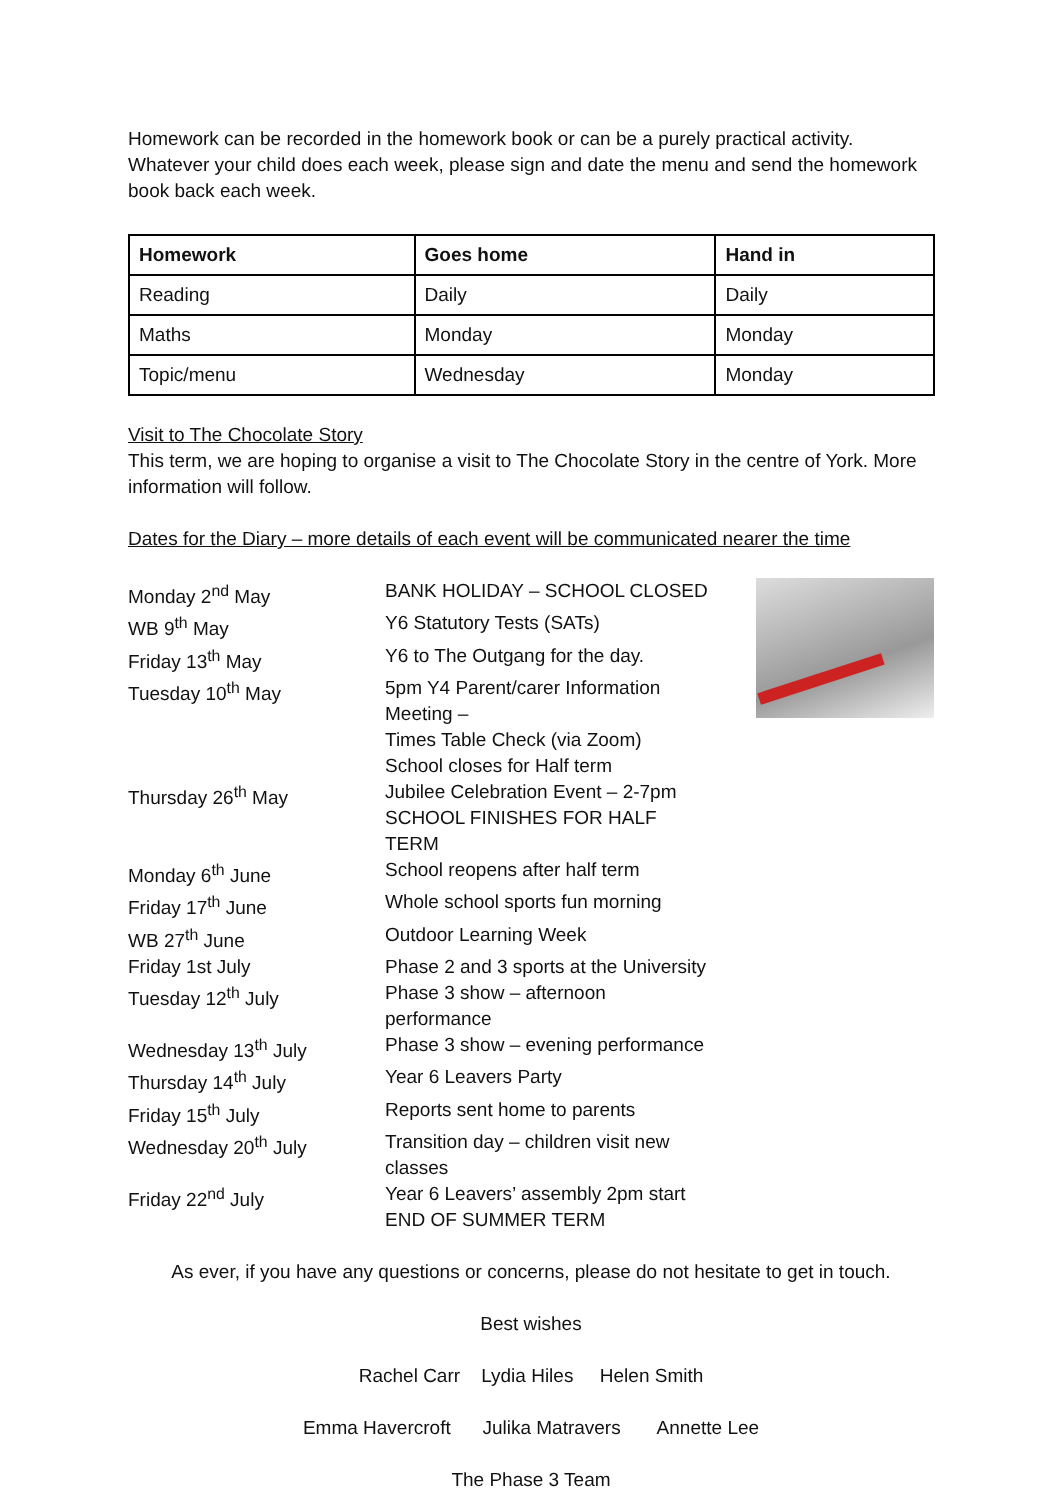Homework can be recorded in the homework book or can be a purely practical activity. Whatever your child does each week, please sign and date the menu and send the homework book back each week.
| Homework | Goes home | Hand in |
| --- | --- | --- |
| Reading | Daily | Daily |
| Maths | Monday | Monday |
| Topic/menu | Wednesday | Monday |
Visit to The Chocolate Story
This term, we are hoping to organise a visit to The Chocolate Story in the centre of York. More information will follow.
Dates for the Diary – more details of each event will be communicated nearer the time
| Monday 2<sup>nd</sup> May | BANK HOLIDAY – SCHOOL CLOSED |
| WB 9<sup>th</sup> May | Y6 Statutory Tests (SATs) |
| Friday 13<sup>th</sup> May | Y6 to The Outgang for the day. |
| Tuesday 10<sup>th</sup> May | 5pm Y4 Parent/carer Information Meeting – Times Table Check (via Zoom) School closes for Half term |
| Thursday 26<sup>th</sup> May | Jubilee Celebration Event – 2-7pm SCHOOL FINISHES FOR HALF TERM |
| Monday 6<sup>th</sup> June | School reopens after half term |
| Friday 17<sup>th</sup> June | Whole school sports fun morning |
| WB 27<sup>th</sup> June | Outdoor Learning Week |
| Friday 1st July | Phase 2 and 3 sports at the University |
| Tuesday 12<sup>th</sup> July | Phase 3 show – afternoon performance |
| Wednesday 13<sup>th</sup> July | Phase 3 show – evening performance |
| Thursday 14<sup>th</sup> July | Year 6 Leavers Party |
| Friday 15<sup>th</sup> July | Reports sent home to parents |
| Wednesday 20<sup>th</sup> July | Transition day – children visit new classes |
| Friday 22<sup>nd</sup> July | Year 6 Leavers’ assembly 2pm start END OF SUMMER TERM |
As ever, if you have any questions or concerns, please do not hesitate to get in touch.
Best wishes
Rachel Carr Lydia Hiles Helen Smith
Emma Havercroft Julika Matravers Annette Lee
The Phase 3 Team